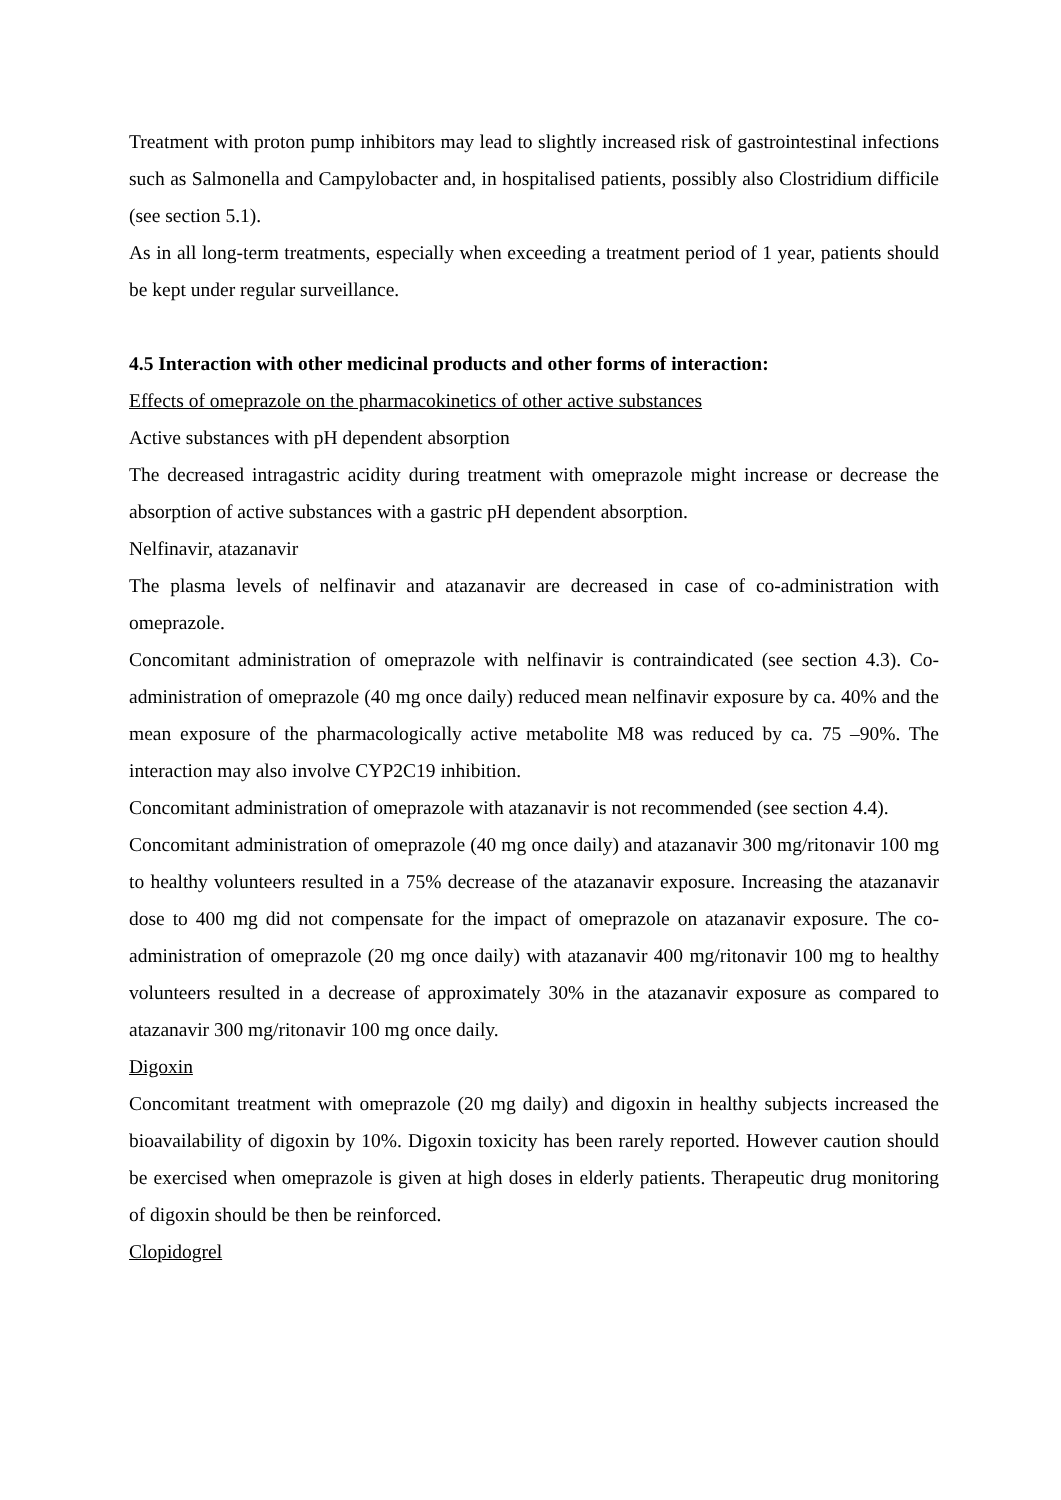Treatment with proton pump inhibitors may lead to slightly increased risk of gastrointestinal infections such as Salmonella and Campylobacter and, in hospitalised patients, possibly also Clostridium difficile (see section 5.1).
As in all long-term treatments, especially when exceeding a treatment period of 1 year, patients should be kept under regular surveillance.
4.5 Interaction with other medicinal products and other forms of interaction:
Effects of omeprazole on the pharmacokinetics of other active substances
Active substances with pH dependent absorption
The decreased intragastric acidity during treatment with omeprazole might increase or decrease the absorption of active substances with a gastric pH dependent absorption.
Nelfinavir, atazanavir
The plasma levels of nelfinavir and atazanavir are decreased in case of co-administration with omeprazole.
Concomitant administration of omeprazole with nelfinavir is contraindicated (see section 4.3). Co-administration of omeprazole (40 mg once daily) reduced mean nelfinavir exposure by ca. 40% and the mean exposure of the pharmacologically active metabolite M8 was reduced by ca. 75 –90%. The interaction may also involve CYP2C19 inhibition.
Concomitant administration of omeprazole with atazanavir is not recommended (see section 4.4).
Concomitant administration of omeprazole (40 mg once daily) and atazanavir 300 mg/ritonavir 100 mg to healthy volunteers resulted in a 75% decrease of the atazanavir exposure. Increasing the atazanavir dose to 400 mg did not compensate for the impact of omeprazole on atazanavir exposure. The co-administration of omeprazole (20 mg once daily) with atazanavir 400 mg/ritonavir 100 mg to healthy volunteers resulted in a decrease of approximately 30% in the atazanavir exposure as compared to atazanavir 300 mg/ritonavir 100 mg once daily.
Digoxin
Concomitant treatment with omeprazole (20 mg daily) and digoxin in healthy subjects increased the bioavailability of digoxin by 10%. Digoxin toxicity has been rarely reported. However caution should be exercised when omeprazole is given at high doses in elderly patients. Therapeutic drug monitoring of digoxin should be then be reinforced.
Clopidogrel